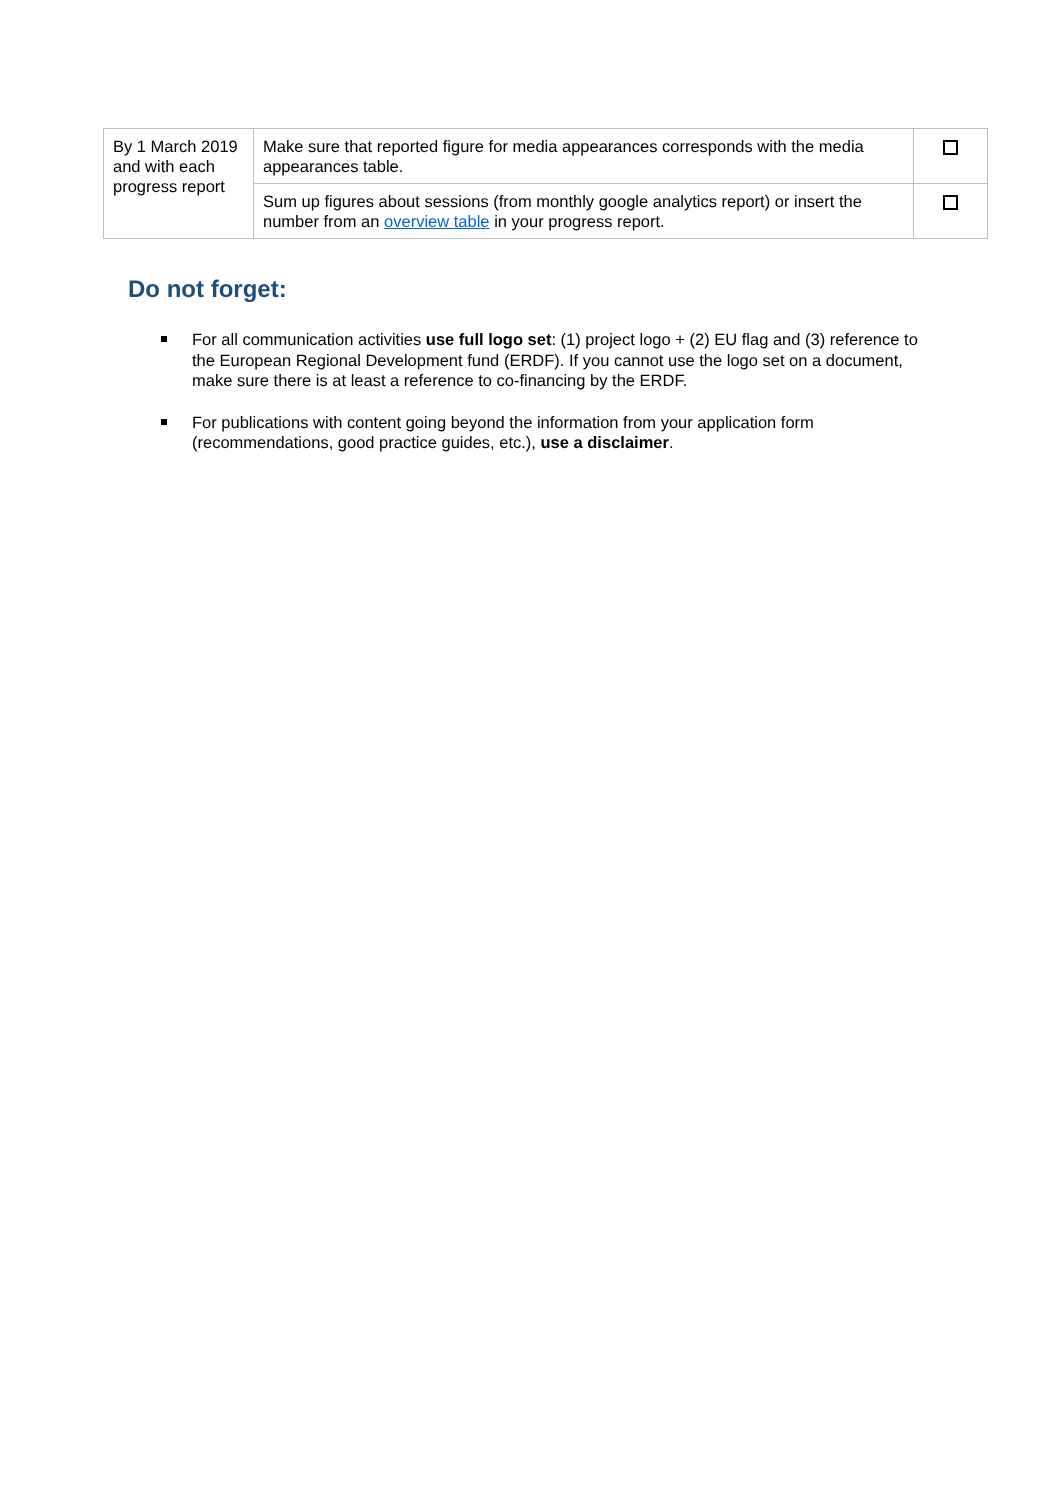| By 1 March 2019 and with each progress report | Make sure that reported figure for media appearances corresponds with the media appearances table. | |
| | Sum up figures about sessions (from monthly google analytics report) or insert the number from an overview table in your progress report. | |
Do not forget:
For all communication activities use full logo set: (1) project logo + (2) EU flag and (3) reference to the European Regional Development fund (ERDF). If you cannot use the logo set on a document, make sure there is at least a reference to co-financing by the ERDF.
For publications with content going beyond the information from your application form (recommendations, good practice guides, etc.), use a disclaimer.